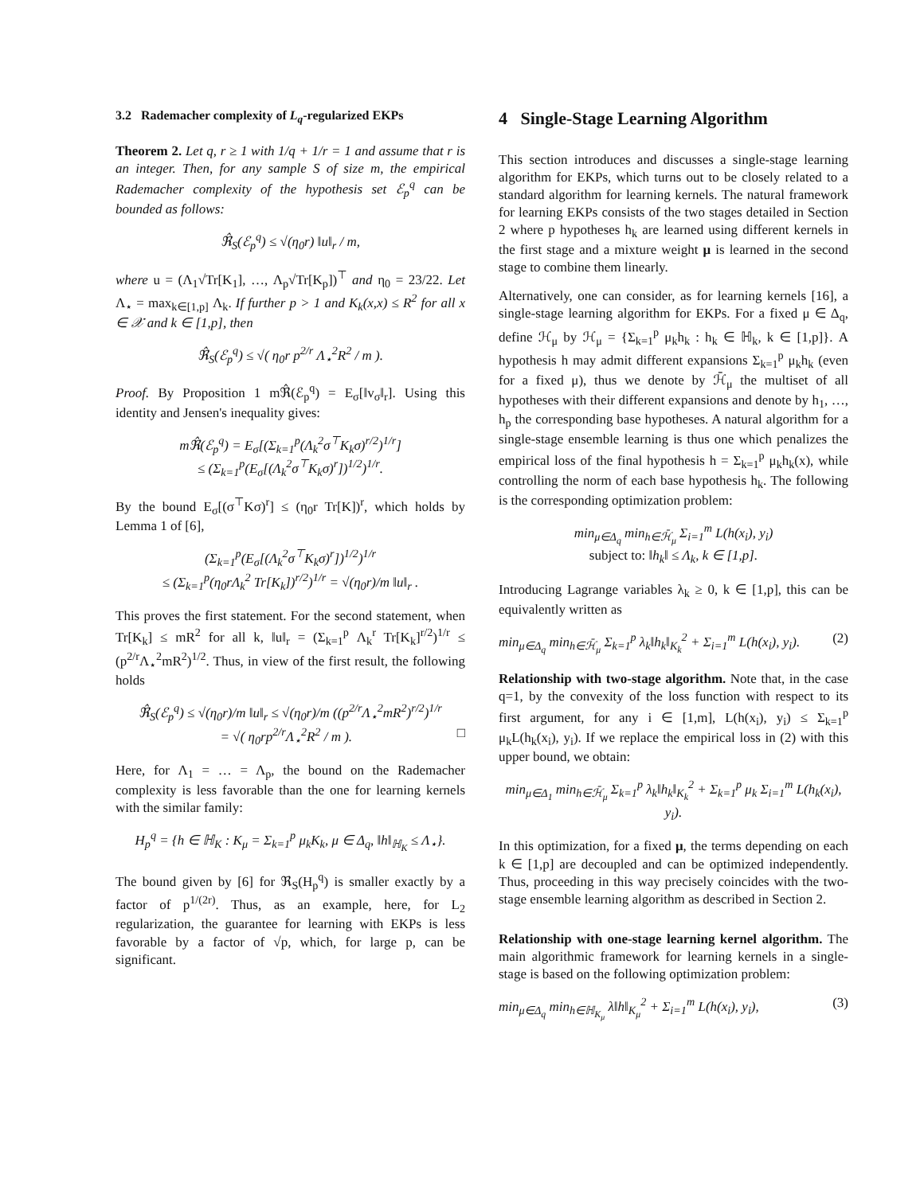3.2 Rademacher complexity of L<sub>q</sub>-regularized EKPs
Theorem 2. Let q, r ≥ 1 with 1/q + 1/r = 1 and assume that r is an integer. Then, for any sample S of size m, the empirical Rademacher complexity of the hypothesis set ℰ<sub>p</sub><sup>q</sup> can be bounded as follows:
ℜ̂<sub>S</sub>(ℰ<sub>p</sub><sup>q</sup>) ≤ √(η<sub>0</sub>r) ‖u‖<sub>r</sub> / m,
where u = (Λ<sub>1</sub>√Tr[K<sub>1</sub>], …, Λ<sub>p</sub>√Tr[K<sub>p</sub>])<sup>⊤</sup> and η<sub>0</sub> = 23/22. Let Λ<sub>⋆</sub> = max<sub>k∈[1,p]</sub> Λ<sub>k</sub>. If further p > 1 and K<sub>k</sub>(x,x) ≤ R<sup>2</sup> for all x ∈ 𝒳 and k ∈ [1,p], then
ℜ̂<sub>S</sub>(ℰ<sub>p</sub><sup>q</sup>) ≤ √( η<sub>0</sub>r p<sup>2/r</sup> Λ<sub>⋆</sub><sup>2</sup>R<sup>2</sup> / m ).
Proof. By Proposition 1 mℜ̂(ℰ<sub>p</sub><sup>q</sup>) = E<sub>σ</sub>[‖v<sub>σ</sub>‖<sub>r</sub>]. Using this identity and Jensen's inequality gives:
mℜ̂(ℰ<sub>p</sub><sup>q</sup>) = E<sub>σ</sub>[(Σ<sub>k=1</sub><sup>p</sup>(Λ<sub>k</sub><sup>2</sup>σ<sup>⊤</sup>K<sub>k</sub>σ)<sup>r/2</sup>)<sup>1/r</sup>]
≤ (Σ<sub>k=1</sub><sup>p</sup>(E<sub>σ</sub>[(Λ<sub>k</sub><sup>2</sup>σ<sup>⊤</sup>K<sub>k</sub>σ)<sup>r</sup>])<sup>1/2</sup>)<sup>1/r</sup>.
By the bound E<sub>σ</sub>[(σ<sup>⊤</sup>Kσ)<sup>r</sup>] ≤ (η<sub>0</sub>r Tr[K])<sup>r</sup>, which holds by Lemma 1 of [6],
(Σ<sub>k=1</sub><sup>p</sup>(E<sub>σ</sub>[(Λ<sub>k</sub><sup>2</sup>σ<sup>⊤</sup>K<sub>k</sub>σ)<sup>r</sup>])<sup>1/2</sup>)<sup>1/r</sup>
≤ (Σ<sub>k=1</sub><sup>p</sup>(η<sub>0</sub>rΛ<sub>k</sub><sup>2</sup> Tr[K<sub>k</sub>])<sup>r/2</sup>)<sup>1/r</sup> = √(η<sub>0</sub>r)/m ‖u‖<sub>r</sub> .
This proves the first statement. For the second statement, when Tr[K<sub>k</sub>] ≤ mR<sup>2</sup> for all k, ‖u‖<sub>r</sub> = (Σ<sub>k=1</sub><sup>p</sup> Λ<sub>k</sub><sup>r</sup> Tr[K<sub>k</sub>]<sup>r/2</sup>)<sup>1/r</sup> ≤ (p<sup>2/r</sup>Λ<sub>⋆</sub><sup>2</sup>mR<sup>2</sup>)<sup>1/2</sup>. Thus, in view of the first result, the following holds
ℜ̂<sub>S</sub>(ℰ<sub>p</sub><sup>q</sup>) ≤ √(η<sub>0</sub>r)/m ‖u‖<sub>r</sub> ≤ √(η<sub>0</sub>r)/m ((p<sup>2/r</sup>Λ<sub>⋆</sub><sup>2</sup>mR<sup>2</sup>)<sup>r/2</sup>)<sup>1/r</sup>
= √( η<sub>0</sub>rp<sup>2/r</sup>Λ<sub>⋆</sub><sup>2</sup>R<sup>2</sup> / m ). □
Here, for Λ<sub>1</sub> = … = Λ<sub>p</sub>, the bound on the Rademacher complexity is less favorable than the one for learning kernels with the similar family:
H<sub>p</sub><sup>q</sup> = {h ∈ ℍ<sub>K</sub> : K<sub>μ</sub> = Σ<sub>k=1</sub><sup>p</sup> μ<sub>k</sub>K<sub>k</sub>, μ ∈ Δ<sub>q</sub>, ‖h‖<sub>ℍ<sub>K</sub></sub> ≤ Λ<sub>⋆</sub>}.
The bound given by [6] for ℜ<sub>S</sub>(H<sub>p</sub><sup>q</sup>) is smaller exactly by a factor of p<sup>1/(2r)</sup>. Thus, as an example, here, for L<sub>2</sub> regularization, the guarantee for learning with EKPs is less favorable by a factor of √p, which, for large p, can be significant.
4 Single-Stage Learning Algorithm
This section introduces and discusses a single-stage learning algorithm for EKPs, which turns out to be closely related to a standard algorithm for learning kernels. The natural framework for learning EKPs consists of the two stages detailed in Section 2 where p hypotheses h<sub>k</sub> are learned using different kernels in the first stage and a mixture weight μ is learned in the second stage to combine them linearly.
Alternatively, one can consider, as for learning kernels [16], a single-stage learning algorithm for EKPs. For a fixed μ ∈ Δ<sub>q</sub>, define ℋ<sub>μ</sub> by ℋ<sub>μ</sub> = {Σ<sub>k=1</sub><sup>p</sup> μ<sub>k</sub>h<sub>k</sub> : h<sub>k</sub> ∈ ℍ<sub>k</sub>, k ∈ [1,p]}. A hypothesis h may admit different expansions Σ<sub>k=1</sub><sup>p</sup> μ<sub>k</sub>h<sub>k</sub> (even for a fixed μ), thus we denote by ℋ̄<sub>μ</sub> the multiset of all hypotheses with their different expansions and denote by h<sub>1</sub>, …, h<sub>p</sub> the corresponding base hypotheses. A natural algorithm for a single-stage ensemble learning is thus one which penalizes the empirical loss of the final hypothesis h = Σ<sub>k=1</sub><sup>p</sup> μ<sub>k</sub>h<sub>k</sub>(x), while controlling the norm of each base hypothesis h<sub>k</sub>. The following is the corresponding optimization problem:
min<sub>μ∈Δ<sub>q</sub></sub> min<sub>h∈ℋ̄<sub>μ</sub></sub> Σ<sub>i=1</sub><sup>m</sup> L(h(x<sub>i</sub>), y<sub>i</sub>)
subject to: ‖h<sub>k</sub>‖ ≤ Λ<sub>k</sub>, k ∈ [1,p].
Introducing Lagrange variables λ<sub>k</sub> ≥ 0, k ∈ [1,p], this can be equivalently written as
min<sub>μ∈Δ<sub>q</sub></sub> min<sub>h∈ℋ̄<sub>μ</sub></sub> Σ<sub>k=1</sub><sup>p</sup> λ<sub>k</sub>‖h<sub>k</sub>‖<sub>K<sub>k</sub></sub><sup>2</sup> + Σ<sub>i=1</sub><sup>m</sup> L(h(x<sub>i</sub>), y<sub>i</sub>). (2)
Relationship with two-stage algorithm. Note that, in the case q=1, by the convexity of the loss function with respect to its first argument, for any i ∈ [1,m], L(h(x<sub>i</sub>), y<sub>i</sub>) ≤ Σ<sub>k=1</sub><sup>p</sup> μ<sub>k</sub>L(h<sub>k</sub>(x<sub>i</sub>), y<sub>i</sub>). If we replace the empirical loss in (2) with this upper bound, we obtain:
min<sub>μ∈Δ<sub>1</sub></sub> min<sub>h∈ℋ̄<sub>μ</sub></sub> Σ<sub>k=1</sub><sup>p</sup> λ<sub>k</sub>‖h<sub>k</sub>‖<sub>K<sub>k</sub></sub><sup>2</sup> + Σ<sub>k=1</sub><sup>p</sup> μ<sub>k</sub> Σ<sub>i=1</sub><sup>m</sup> L(h<sub>k</sub>(x<sub>i</sub>), y<sub>i</sub>).
In this optimization, for a fixed μ, the terms depending on each k ∈ [1,p] are decoupled and can be optimized independently. Thus, proceeding in this way precisely coincides with the two-stage ensemble learning algorithm as described in Section 2.
Relationship with one-stage learning kernel algorithm. The main algorithmic framework for learning kernels in a single-stage is based on the following optimization problem:
min<sub>μ∈Δ<sub>q</sub></sub> min<sub>h∈ℍ<sub>K<sub>μ</sub></sub></sub> λ‖h‖<sub>K<sub>μ</sub></sub><sup>2</sup> + Σ<sub>i=1</sub><sup>m</sup> L(h(x<sub>i</sub>), y<sub>i</sub>), (3)